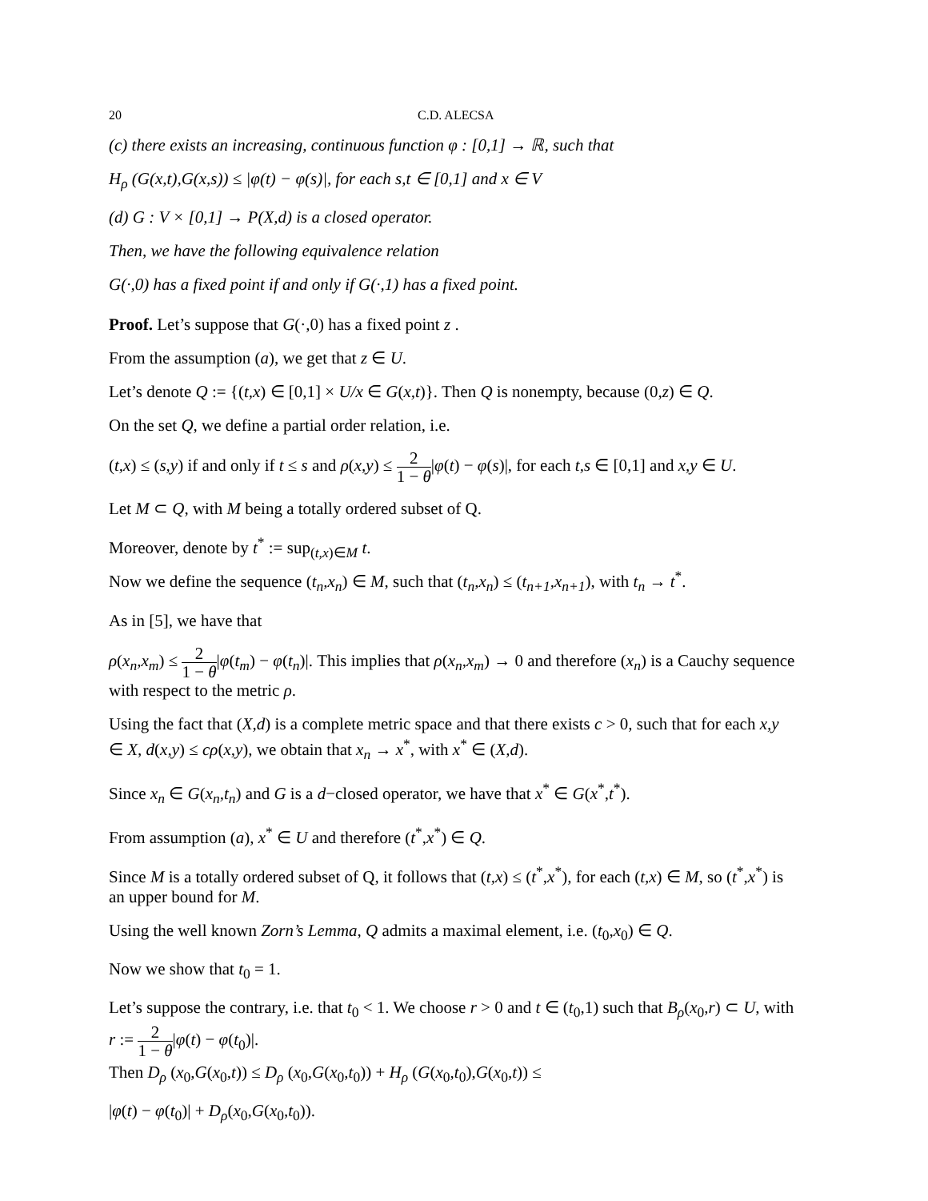20 C.D. ALECSA
(c) there exists an increasing, continuous function φ : [0,1] → ℝ, such that
H<sub>ρ</sub> (G(x,t),G(x,s)) ≤ |φ(t) − φ(s)|, for each s,t ∈ [0,1] and x ∈ V
(d) G : V × [0,1] → P(X,d) is a closed operator.
Then, we have the following equivalence relation
G(·,0) has a fixed point if and only if G(·,1) has a fixed point.
Proof. Let’s suppose that G(·,0) has a fixed point z .
From the assumption (a), we get that z ∈ U.
Let’s denote Q := {(t,x) ∈ [0,1] × U/x ∈ G(x,t)}. Then Q is nonempty, because (0,z) ∈ Q.
On the set Q, we define a partial order relation, i.e.
(t,x) ≤ (s,y) if and only if t ≤ s and ρ(x,y) ≤ 2 1 − θ|φ(t) − φ(s)|, for each t,s ∈ [0,1] and x,y ∈ U.
Let M ⊂ Q, with M being a totally ordered subset of Q.
Moreover, denote by t<sup>*</sup> := sup<sub>(t,x)∈M</sub> t.
Now we define the sequence (t<sub>n</sub>,x<sub>n</sub>) ∈ M, such that (t<sub>n</sub>,x<sub>n</sub>) ≤ (t<sub>n+1</sub>,x<sub>n+1</sub>), with t<sub>n</sub> → t<sup>*</sup>.
As in [5], we have that
ρ(x<sub>n</sub>,x<sub>m</sub>) ≤ 2 1 − θ|φ(t<sub>m</sub>) − φ(t<sub>n</sub>)|. This implies that ρ(x<sub>n</sub>,x<sub>m</sub>) → 0 and therefore (x<sub>n</sub>) is a Cauchy sequence with respect to the metric ρ.
Using the fact that (X,d) is a complete metric space and that there exists c > 0, such that for each x,y ∈ X, d(x,y) ≤ cρ(x,y), we obtain that x<sub>n</sub> → x<sup>*</sup>, with x<sup>*</sup> ∈ (X,d).
Since x<sub>n</sub> ∈ G(x<sub>n</sub>,t<sub>n</sub>) and G is a d−closed operator, we have that x<sup>*</sup> ∈ G(x<sup>*</sup>,t<sup>*</sup>).
From assumption (a), x<sup>*</sup> ∈ U and therefore (t<sup>*</sup>,x<sup>*</sup>) ∈ Q.
Since M is a totally ordered subset of Q, it follows that (t,x) ≤ (t<sup>*</sup>,x<sup>*</sup>), for each (t,x) ∈ M, so (t<sup>*</sup>,x<sup>*</sup>) is an upper bound for M.
Using the well known Zorn’s Lemma, Q admits a maximal element, i.e. (t<sub>0</sub>,x<sub>0</sub>) ∈ Q.
Now we show that t<sub>0</sub> = 1.
Let’s suppose the contrary, i.e. that t<sub>0</sub> < 1. We choose r > 0 and t ∈ (t<sub>0</sub>,1) such that B<sub>ρ</sub>(x<sub>0</sub>,r) ⊂ U, with r := 2 1 − θ|φ(t) − φ(t<sub>0</sub>)|.
Then D<sub>ρ</sub> (x<sub>0</sub>,G(x<sub>0</sub>,t)) ≤ D<sub>ρ</sub> (x<sub>0</sub>,G(x<sub>0</sub>,t<sub>0</sub>)) + H<sub>ρ</sub> (G(x<sub>0</sub>,t<sub>0</sub>),G(x<sub>0</sub>,t)) ≤
|φ(t) − φ(t<sub>0</sub>)| + D<sub>ρ</sub>(x<sub>0</sub>,G(x<sub>0</sub>,t<sub>0</sub>)).